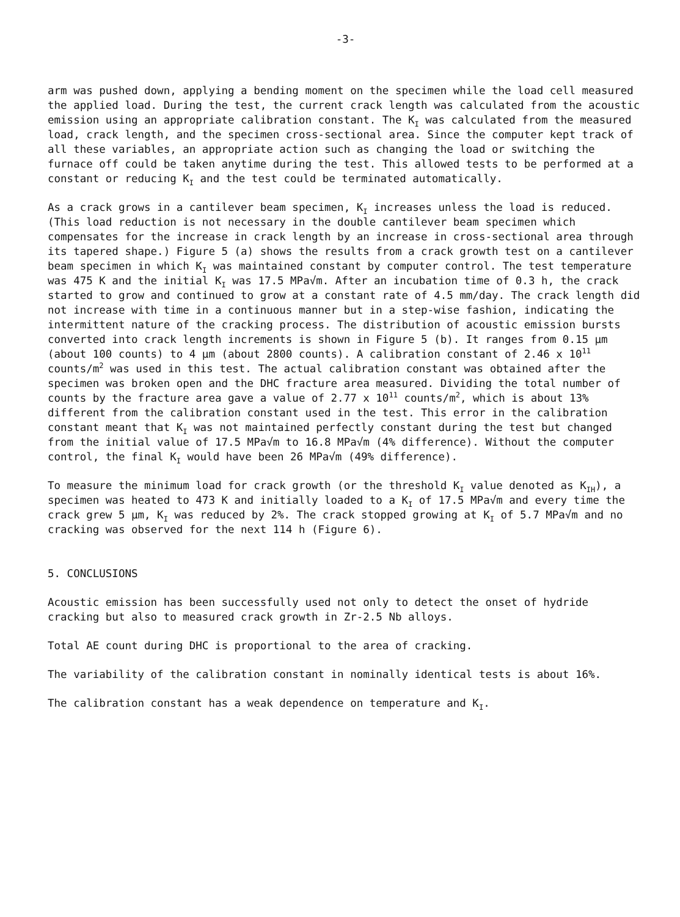-3-
arm was pushed down, applying a bending moment on the specimen while the load cell measured the applied load. During the test, the current crack length was calculated from the acoustic emission using an appropriate calibration constant. The K<sub>I</sub> was calculated from the measured load, crack length, and the specimen cross-sectional area. Since the computer kept track of all these variables, an appropriate action such as changing the load or switching the furnace off could be taken anytime during the test. This allowed tests to be performed at a constant or reducing K<sub>I</sub> and the test could be terminated automatically.
As a crack grows in a cantilever beam specimen, K<sub>I</sub> increases unless the load is reduced. (This load reduction is not necessary in the double cantilever beam specimen which compensates for the increase in crack length by an increase in cross-sectional area through its tapered shape.) Figure 5 (a) shows the results from a crack growth test on a cantilever beam specimen in which K<sub>I</sub> was maintained constant by computer control. The test temperature was 475 K and the initial K<sub>I</sub> was 17.5 MPa√m. After an incubation time of 0.3 h, the crack started to grow and continued to grow at a constant rate of 4.5 mm/day. The crack length did not increase with time in a continuous manner but in a step-wise fashion, indicating the intermittent nature of the cracking process. The distribution of acoustic emission bursts converted into crack length increments is shown in Figure 5 (b). It ranges from 0.15 μm (about 100 counts) to 4 μm (about 2800 counts). A calibration constant of 2.46 x 10<sup>11</sup> counts/m<sup>2</sup> was used in this test. The actual calibration constant was obtained after the specimen was broken open and the DHC fracture area measured. Dividing the total number of counts by the fracture area gave a value of 2.77 x 10<sup>11</sup> counts/m<sup>2</sup>, which is about 13% different from the calibration constant used in the test. This error in the calibration constant meant that K<sub>I</sub> was not maintained perfectly constant during the test but changed from the initial value of 17.5 MPa√m to 16.8 MPa√m (4% difference). Without the computer control, the final K<sub>I</sub> would have been 26 MPa√m (49% difference).
To measure the minimum load for crack growth (or the threshold K<sub>I</sub> value denoted as K<sub>IH</sub>), a specimen was heated to 473 K and initially loaded to a K<sub>I</sub> of 17.5 MPa√m and every time the crack grew 5 μm, K<sub>I</sub> was reduced by 2%. The crack stopped growing at K<sub>I</sub> of 5.7 MPa√m and no cracking was observed for the next 114 h (Figure 6).
5. CONCLUSIONS
Acoustic emission has been successfully used not only to detect the onset of hydride cracking but also to measured crack growth in Zr-2.5 Nb alloys.
Total AE count during DHC is proportional to the area of cracking.
The variability of the calibration constant in nominally identical tests is about 16%.
The calibration constant has a weak dependence on temperature and K<sub>I</sub>.